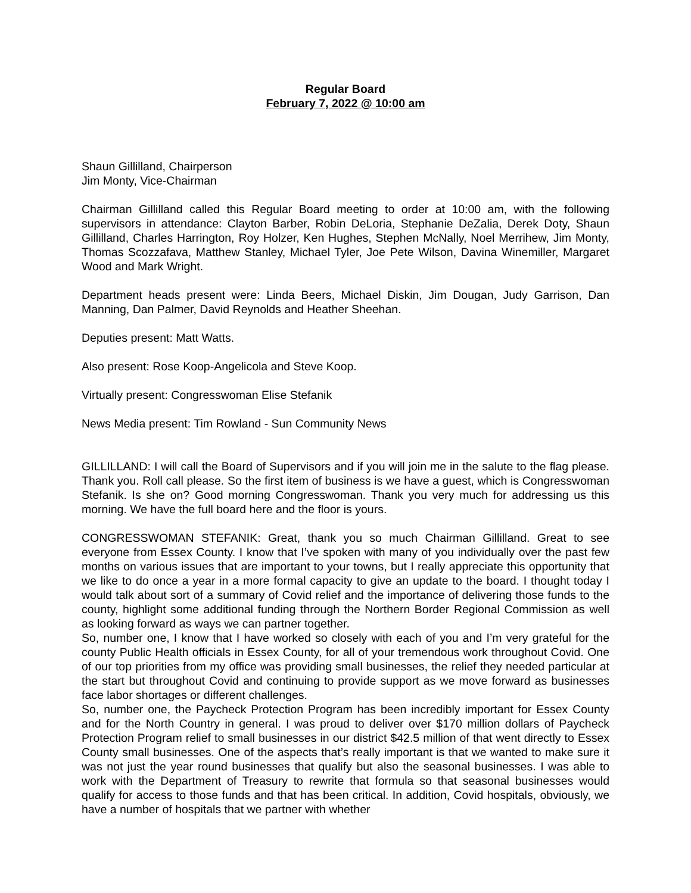Regular Board
February 7, 2022 @ 10:00 am
Shaun Gillilland, Chairperson
Jim Monty, Vice-Chairman
Chairman Gillilland called this Regular Board meeting to order at 10:00 am, with the following supervisors in attendance: Clayton Barber, Robin DeLoria, Stephanie DeZalia, Derek Doty, Shaun Gillilland, Charles Harrington, Roy Holzer, Ken Hughes, Stephen McNally, Noel Merrihew, Jim Monty, Thomas Scozzafava, Matthew Stanley, Michael Tyler, Joe Pete Wilson, Davina Winemiller, Margaret Wood and Mark Wright.
Department heads present were: Linda Beers, Michael Diskin, Jim Dougan, Judy Garrison, Dan Manning, Dan Palmer, David Reynolds and Heather Sheehan.
Deputies present: Matt Watts.
Also present: Rose Koop-Angelicola and Steve Koop.
Virtually present: Congresswoman Elise Stefanik
News Media present: Tim Rowland - Sun Community News
GILLILLAND: I will call the Board of Supervisors and if you will join me in the salute to the flag please. Thank you. Roll call please. So the first item of business is we have a guest, which is Congresswoman Stefanik. Is she on? Good morning Congresswoman. Thank you very much for addressing us this morning. We have the full board here and the floor is yours.
CONGRESSWOMAN STEFANIK: Great, thank you so much Chairman Gillilland. Great to see everyone from Essex County. I know that I’ve spoken with many of you individually over the past few months on various issues that are important to your towns, but I really appreciate this opportunity that we like to do once a year in a more formal capacity to give an update to the board. I thought today I would talk about sort of a summary of Covid relief and the importance of delivering those funds to the county, highlight some additional funding through the Northern Border Regional Commission as well as looking forward as ways we can partner together.
So, number one, I know that I have worked so closely with each of you and I’m very grateful for the county Public Health officials in Essex County, for all of your tremendous work throughout Covid. One of our top priorities from my office was providing small businesses, the relief they needed particular at the start but throughout Covid and continuing to provide support as we move forward as businesses face labor shortages or different challenges.
So, number one, the Paycheck Protection Program has been incredibly important for Essex County and for the North Country in general. I was proud to deliver over $170 million dollars of Paycheck Protection Program relief to small businesses in our district $42.5 million of that went directly to Essex County small businesses. One of the aspects that’s really important is that we wanted to make sure it was not just the year round businesses that qualify but also the seasonal businesses. I was able to work with the Department of Treasury to rewrite that formula so that seasonal businesses would qualify for access to those funds and that has been critical. In addition, Covid hospitals, obviously, we have a number of hospitals that we partner with whether